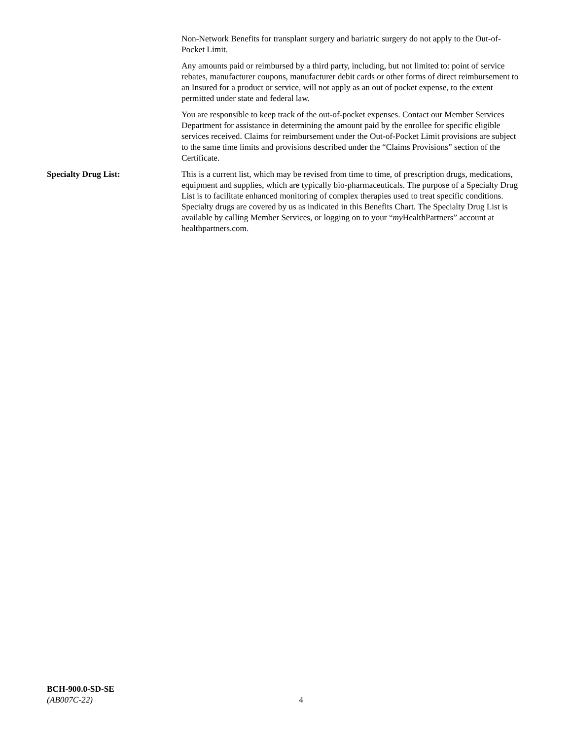Non-Network Benefits for transplant surgery and bariatric surgery do not apply to the Out-of-Pocket Limit.
Any amounts paid or reimbursed by a third party, including, but not limited to: point of service rebates, manufacturer coupons, manufacturer debit cards or other forms of direct reimbursement to an Insured for a product or service, will not apply as an out of pocket expense, to the extent permitted under state and federal law.
You are responsible to keep track of the out-of-pocket expenses. Contact our Member Services Department for assistance in determining the amount paid by the enrollee for specific eligible services received. Claims for reimbursement under the Out-of-Pocket Limit provisions are subject to the same time limits and provisions described under the “Claims Provisions” section of the Certificate.
Specialty Drug List: This is a current list, which may be revised from time to time, of prescription drugs, medications, equipment and supplies, which are typically bio-pharmaceuticals. The purpose of a Specialty Drug List is to facilitate enhanced monitoring of complex therapies used to treat specific conditions. Specialty drugs are covered by us as indicated in this Benefits Chart. The Specialty Drug List is available by calling Member Services, or logging on to your “my HealthPartners” account at healthpartners.com.
BCH-900.0-SD-SE
(AB007C-22) 4